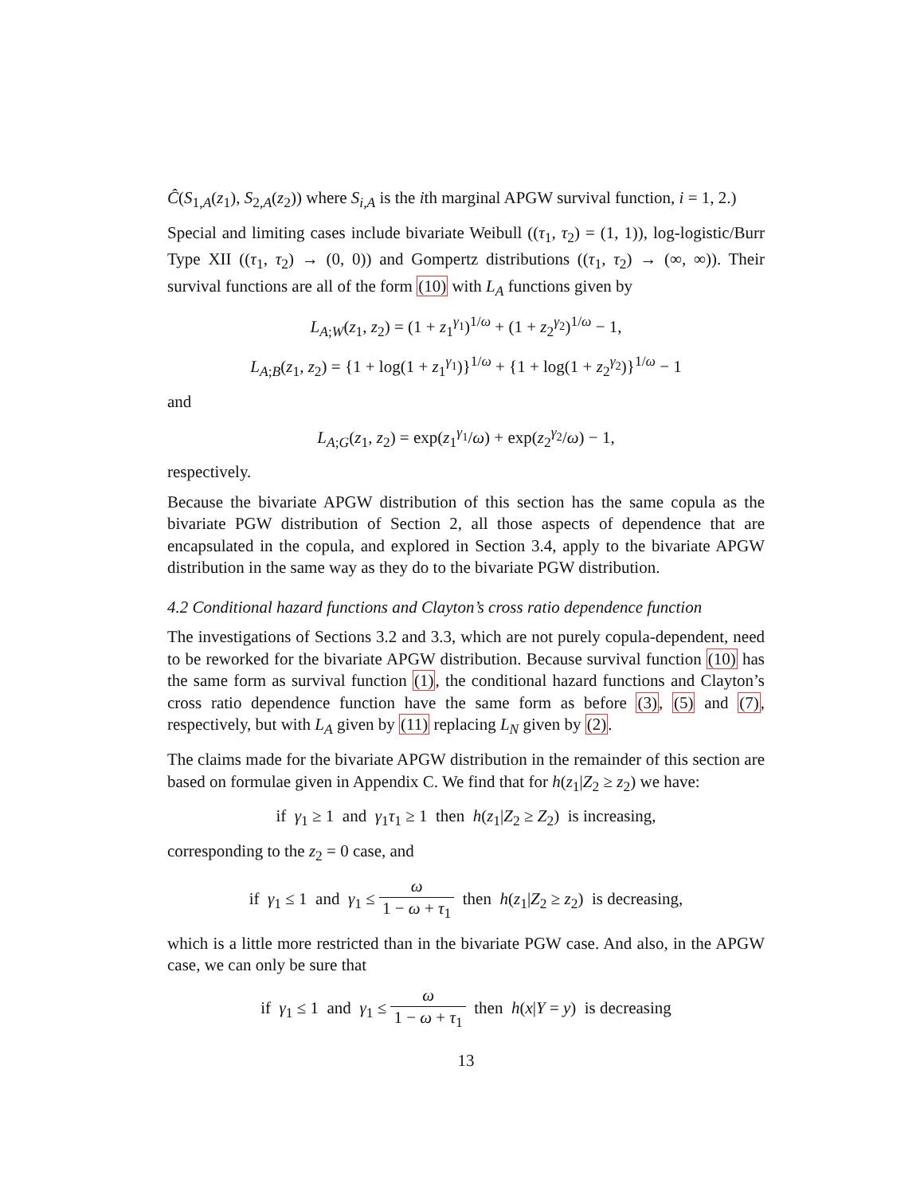Ĉ(S<sub>1,A</sub>(z<sub>1</sub>), S<sub>2,A</sub>(z<sub>2</sub>)) where S<sub>i,A</sub> is the ith marginal APGW survival function, i = 1, 2.)
Special and limiting cases include bivariate Weibull ((τ<sub>1</sub>, τ<sub>2</sub>) = (1, 1)), log-logistic/Burr Type XII ((τ<sub>1</sub>, τ<sub>2</sub>) → (0, 0)) and Gompertz distributions ((τ<sub>1</sub>, τ<sub>2</sub>) → (∞, ∞)). Their survival functions are all of the form (10) with L<sub>A</sub> functions given by
L<sub>A;W</sub>(z<sub>1</sub>, z<sub>2</sub>) = (1 + z<sub>1</sub><sup>γ<sub>1</sub></sup>)<sup>1/ω</sup> + (1 + z<sub>2</sub><sup>γ<sub>2</sub></sup>)<sup>1/ω</sup> − 1,
L<sub>A;B</sub>(z<sub>1</sub>, z<sub>2</sub>) = {1 + log(1 + z<sub>1</sub><sup>γ<sub>1</sub></sup>)}<sup>1/ω</sup> + {1 + log(1 + z<sub>2</sub><sup>γ<sub>2</sub></sup>)}<sup>1/ω</sup> − 1
and
L<sub>A;G</sub>(z<sub>1</sub>, z<sub>2</sub>) = exp(z<sub>1</sub><sup>γ<sub>1</sub></sup>/ω) + exp(z<sub>2</sub><sup>γ<sub>2</sub></sup>/ω) − 1,
respectively.
Because the bivariate APGW distribution of this section has the same copula as the bivariate PGW distribution of Section 2, all those aspects of dependence that are encapsulated in the copula, and explored in Section 3.4, apply to the bivariate APGW distribution in the same way as they do to the bivariate PGW distribution.
4.2 Conditional hazard functions and Clayton’s cross ratio dependence function
The investigations of Sections 3.2 and 3.3, which are not purely copula-dependent, need to be reworked for the bivariate APGW distribution. Because survival function (10) has the same form as survival function (1), the conditional hazard functions and Clayton’s cross ratio dependence function have the same form as before (3), (5) and (7), respectively, but with L<sub>A</sub> given by (11) replacing L<sub>N</sub> given by (2).
The claims made for the bivariate APGW distribution in the remainder of this section are based on formulae given in Appendix C. We find that for h(z<sub>1</sub>|Z<sub>2</sub> ≥ z<sub>2</sub>) we have:
if γ<sub>1</sub> ≥ 1 and γ<sub>1</sub>τ<sub>1</sub> ≥ 1 then h(z<sub>1</sub>|Z<sub>2</sub> ≥ Z<sub>2</sub>) is increasing,
corresponding to the z<sub>2</sub> = 0 case, and
if γ<sub>1</sub> ≤ 1 and γ<sub>1</sub> ≤ ω 1 − ω + τ<sub>1</sub> then h(z<sub>1</sub>|Z<sub>2</sub> ≥ z<sub>2</sub>) is decreasing,
which is a little more restricted than in the bivariate PGW case. And also, in the APGW case, we can only be sure that
if γ<sub>1</sub> ≤ 1 and γ<sub>1</sub> ≤ ω 1 − ω + τ<sub>1</sub> then h(x|Y = y) is decreasing
13